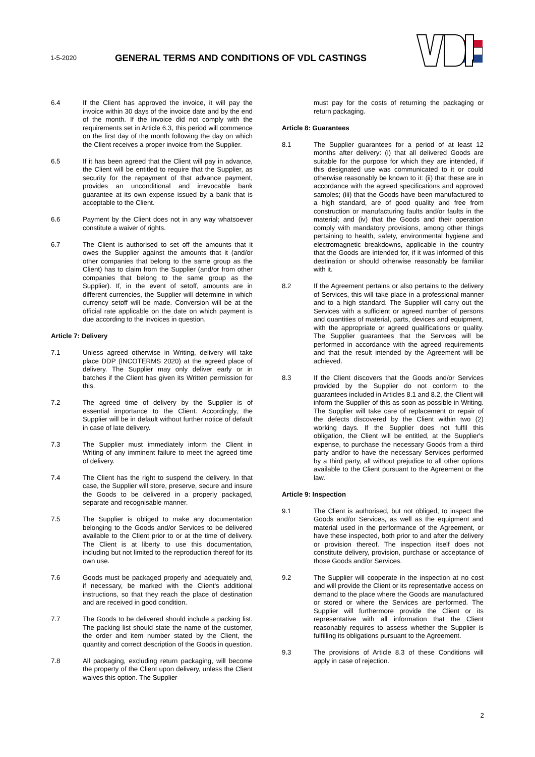1-5-2020
GENERAL TERMS AND CONDITIONS OF VDL CASTINGS
6.4 If the Client has approved the invoice, it will pay the invoice within 30 days of the invoice date and by the end of the month. If the invoice did not comply with the requirements set in Article 6.3, this period will commence on the first day of the month following the day on which the Client receives a proper invoice from the Supplier.
6.5 If it has been agreed that the Client will pay in advance, the Client will be entitled to require that the Supplier, as security for the repayment of that advance payment, provides an unconditional and irrevocable bank guarantee at its own expense issued by a bank that is acceptable to the Client.
6.6 Payment by the Client does not in any way whatsoever constitute a waiver of rights.
6.7 The Client is authorised to set off the amounts that it owes the Supplier against the amounts that it (and/or other companies that belong to the same group as the Client) has to claim from the Supplier (and/or from other companies that belong to the same group as the Supplier). If, in the event of setoff, amounts are in different currencies, the Supplier will determine in which currency setoff will be made. Conversion will be at the official rate applicable on the date on which payment is due according to the invoices in question.
Article 7: Delivery
7.1 Unless agreed otherwise in Writing, delivery will take place DDP (INCOTERMS 2020) at the agreed place of delivery. The Supplier may only deliver early or in batches if the Client has given its Written permission for this.
7.2 The agreed time of delivery by the Supplier is of essential importance to the Client. Accordingly, the Supplier will be in default without further notice of default in case of late delivery.
7.3 The Supplier must immediately inform the Client in Writing of any imminent failure to meet the agreed time of delivery.
7.4 The Client has the right to suspend the delivery. In that case, the Supplier will store, preserve, secure and insure the Goods to be delivered in a properly packaged, separate and recognisable manner.
7.5 The Supplier is obliged to make any documentation belonging to the Goods and/or Services to be delivered available to the Client prior to or at the time of delivery. The Client is at liberty to use this documentation, including but not limited to the reproduction thereof for its own use.
7.6 Goods must be packaged properly and adequately and, if necessary, be marked with the Client's additional instructions, so that they reach the place of destination and are received in good condition.
7.7 The Goods to be delivered should include a packing list. The packing list should state the name of the customer, the order and item number stated by the Client, the quantity and correct description of the Goods in question.
7.8 All packaging, excluding return packaging, will become the property of the Client upon delivery, unless the Client waives this option. The Supplier
must pay for the costs of returning the packaging or return packaging.
Article 8: Guarantees
8.1 The Supplier guarantees for a period of at least 12 months after delivery: (i) that all delivered Goods are suitable for the purpose for which they are intended, if this designated use was communicated to it or could otherwise reasonably be known to it: (ii) that these are in accordance with the agreed specifications and approved samples; (iii) that the Goods have been manufactured to a high standard, are of good quality and free from construction or manufacturing faults and/or faults in the material; and (iv) that the Goods and their operation comply with mandatory provisions, among other things pertaining to health, safety, environmental hygiene and electromagnetic breakdowns, applicable in the country that the Goods are intended for, if it was informed of this destination or should otherwise reasonably be familiar with it.
8.2 If the Agreement pertains or also pertains to the delivery of Services, this will take place in a professional manner and to a high standard. The Supplier will carry out the Services with a sufficient or agreed number of persons and quantities of material, parts, devices and equipment, with the appropriate or agreed qualifications or quality. The Supplier guarantees that the Services will be performed in accordance with the agreed requirements and that the result intended by the Agreement will be achieved.
8.3 If the Client discovers that the Goods and/or Services provided by the Supplier do not conform to the guarantees included in Articles 8.1 and 8.2, the Client will inform the Supplier of this as soon as possible in Writing. The Supplier will take care of replacement or repair of the defects discovered by the Client within two (2) working days. If the Supplier does not fulfil this obligation, the Client will be entitled, at the Supplier's expense, to purchase the necessary Goods from a third party and/or to have the necessary Services performed by a third party, all without prejudice to all other options available to the Client pursuant to the Agreement or the law.
Article 9: Inspection
9.1 The Client is authorised, but not obliged, to inspect the Goods and/or Services, as well as the equipment and material used in the performance of the Agreement, or have these inspected, both prior to and after the delivery or provision thereof. The inspection itself does not constitute delivery, provision, purchase or acceptance of those Goods and/or Services.
9.2 The Supplier will cooperate in the inspection at no cost and will provide the Client or its representative access on demand to the place where the Goods are manufactured or stored or where the Services are performed. The Supplier will furthermore provide the Client or its representative with all information that the Client reasonably requires to assess whether the Supplier is fulfilling its obligations pursuant to the Agreement.
9.3 The provisions of Article 8.3 of these Conditions will apply in case of rejection.
2